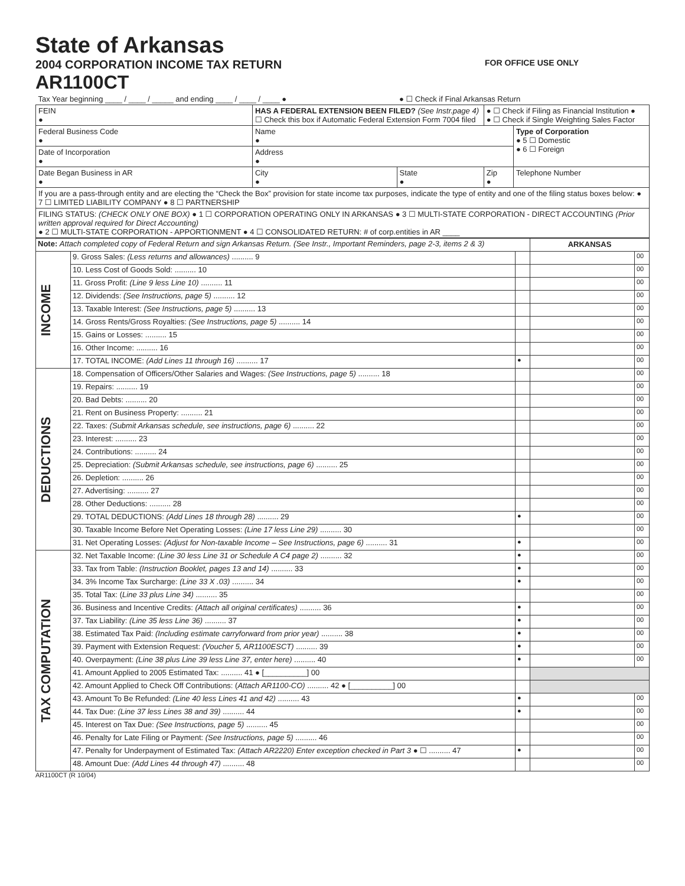State of Arkansas
2004 CORPORATION INCOME TAX RETURN FOR OFFICE USE ONLY
AR1100CT
| Tax Year beginning ____ / ____ / _____ and ending ____ / ____ / ____ ● | | ● ☐ Check if Final Arkansas Return | | |
| FEIN ● | HAS A FEDERAL EXTENSION BEEN FILED? (See Instr.page 4) ☐ Check this box if Automatic Federal Extension Form 7004 filed | | ● ☐ Check if Filing as Financial Institution ● ● ☐ Check if Single Weighting Sales Factor | |
| Federal Business Code ● | Name ● | | | Type of Corporation ● 5 ☐ Domestic ● 6 ☐ Foreign |
| Date of Incorporation ● | Address ● | | | |
| Date Began Business in AR ● | City ● | State ● | Zip ● | Telephone Number |
| If you are a pass-through entity and are electing the “Check the Box” provision for state income tax purposes, indicate the type of entity and one of the filing status boxes below: ● 7 ☐ LIMITED LIABILITY COMPANY ● 8 ☐ PARTNERSHIP | | | | |
| FILING STATUS: (CHECK ONLY ONE BOX) ● 1 ☐ CORPORATION OPERATING ONLY IN ARKANSAS ● 3 ☐ MULTI-STATE CORPORATION - DIRECT ACCOUNTING (Prior written approval required for Direct Accounting) ● 2 ☐ MULTI-STATE CORPORATION - APPORTIONMENT ● 4 ☐ CONSOLIDATED RETURN: # of corp.entities in AR ____ | | | | |
| Note: Attach completed copy of Federal Return and sign Arkansas Return. (See Instr., Important Reminders, page 2-3, items 2 & 3) | | | ARKANSAS | |
| INCOME | 9. Gross Sales: (Less returns and allowances) .......... 9 | | | 00 |
| | 10. Less Cost of Goods Sold: .......... 10 | | | 00 |
| | 11. Gross Profit: (Line 9 less Line 10) .......... 11 | | | 00 |
| | 12. Dividends: (See Instructions, page 5) .......... 12 | | | 00 |
| | 13. Taxable Interest: (See Instructions, page 5) .......... 13 | | | 00 |
| | 14. Gross Rents/Gross Royalties: (See Instructions, page 5) .......... 14 | | | 00 |
| | 15. Gains or Losses: .......... 15 | | | 00 |
| | 16. Other Income: .......... 16 | | | 00 |
| | 17. TOTAL INCOME: (Add Lines 11 through 16) .......... 17 | ● | | 00 |
| DEDUCTIONS | 18. Compensation of Officers/Other Salaries and Wages: (See Instructions, page 5) .......... 18 | | | 00 |
| | 19. Repairs: .......... 19 | | | 00 |
| | 20. Bad Debts: .......... 20 | | | 00 |
| | 21. Rent on Business Property: .......... 21 | | | 00 |
| | 22. Taxes: (Submit Arkansas schedule, see instructions, page 6) .......... 22 | | | 00 |
| | 23. Interest: .......... 23 | | | 00 |
| | 24. Contributions: .......... 24 | | | 00 |
| | 25. Depreciation: (Submit Arkansas schedule, see instructions, page 6) .......... 25 | | | 00 |
| | 26. Depletion: .......... 26 | | | 00 |
| | 27. Advertising: .......... 27 | | | 00 |
| | 28. Other Deductions: .......... 28 | | | 00 |
| | 29. TOTAL DEDUCTIONS: (Add Lines 18 through 28) .......... 29 | ● | | 00 |
| | 30. Taxable Income Before Net Operating Losses: (Line 17 less Line 29) .......... 30 | | | 00 |
| | 31. Net Operating Losses: (Adjust for Non-taxable Income – See Instructions, page 6) .......... 31 | ● | | 00 |
| TAX COMPUTATION | 32. Net Taxable Income: (Line 30 less Line 31 or Schedule A C4 page 2) .......... 32 | ● | | 00 |
| | 33. Tax from Table: (Instruction Booklet, pages 13 and 14) .......... 33 | ● | | 00 |
| | 34. 3% Income Tax Surcharge: (Line 33 X .03) .......... 34 | ● | | 00 |
| | 35. Total Tax: ( Line 33 plus Line 34) .......... 35 | | | 00 |
| | 36. Business and Incentive Credits: (Attach all original certificates) .......... 36 | ● | | 00 |
| | 37. Tax Liability: (Line 35 less Line 36) .......... 37 | ● | | 00 |
| | 38. Estimated Tax Paid: (Including estimate carryforward from prior year) .......... 38 | ● | | 00 |
| | 39. Payment with Extension Request: (Voucher 5, AR1100ESCT) .......... 39 | ● | | 00 |
| | 40. Overpayment: (Line 38 plus Line 39 less Line 37, enter here) .......... 40 | ● | | 00 |
| | 41. Amount Applied to 2005 Estimated Tax: .......... 41 ● [__________] 00 | | | |
| | 42. Amount Applied to Check Off Contributions: ( Attach AR1100-CO) .......... 42 ● [__________] 00 | | | |
| | 43. Amount To Be Refunded: (Line 40 less Lines 41 and 42) .......... 43 | ● | | 00 |
| | 44. Tax Due: (Line 37 less Lines 38 and 39) .......... 44 | ● | | 00 |
| | 45. Interest on Tax Due: (See Instructions, page 5) .......... 45 | | | 00 |
| | 46. Penalty for Late Filing or Payment: (See Instructions, page 5) .......... 46 | | | 00 |
| | 47. Penalty for Underpayment of Estimated Tax: (Attach AR2220) Enter exception checked in Part 3 ● ☐ .......... 47 | ● | | 00 |
| | 48. Amount Due: (Add Lines 44 through 47) .......... 48 | | | 00 |
AR1100CT (R 10/04)